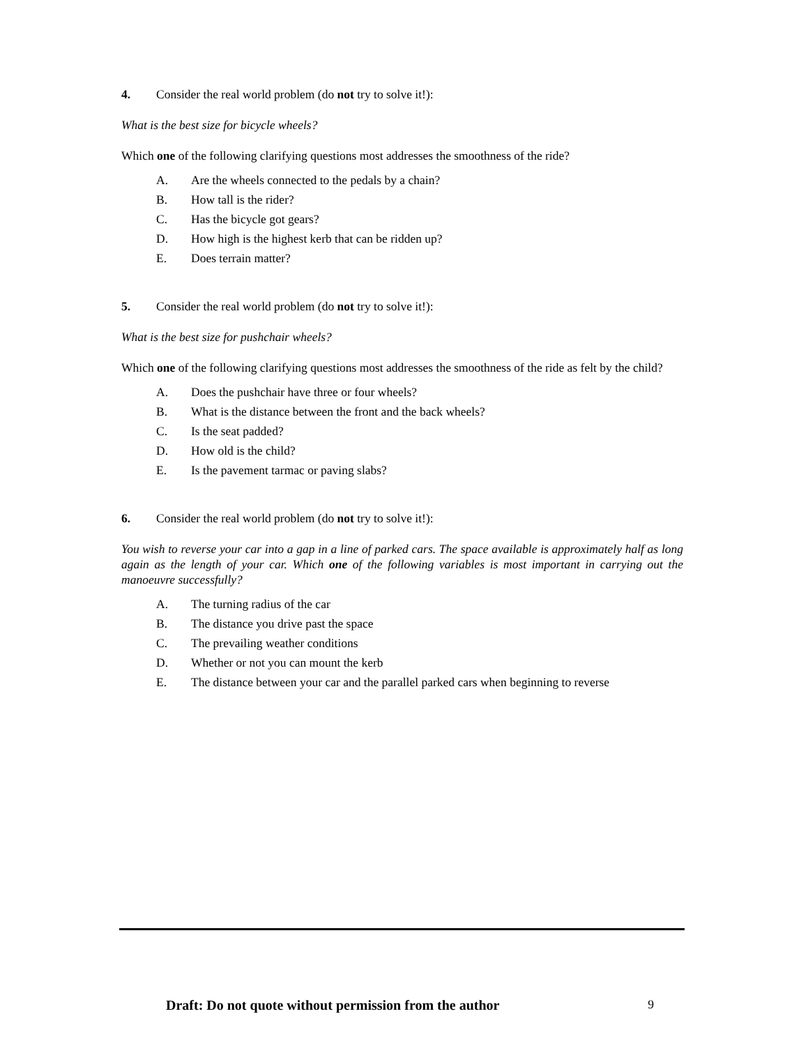4. Consider the real world problem (do not try to solve it!):
What is the best size for bicycle wheels?
Which one of the following clarifying questions most addresses the smoothness of the ride?
A. Are the wheels connected to the pedals by a chain?
B. How tall is the rider?
C. Has the bicycle got gears?
D. How high is the highest kerb that can be ridden up?
E. Does terrain matter?
5. Consider the real world problem (do not try to solve it!):
What is the best size for pushchair wheels?
Which one of the following clarifying questions most addresses the smoothness of the ride as felt by the child?
A. Does the pushchair have three or four wheels?
B. What is the distance between the front and the back wheels?
C. Is the seat padded?
D. How old is the child?
E. Is the pavement tarmac or paving slabs?
6. Consider the real world problem (do not try to solve it!):
You wish to reverse your car into a gap in a line of parked cars. The space available is approximately half as long again as the length of your car. Which one of the following variables is most important in carrying out the manoeuvre successfully?
A. The turning radius of the car
B. The distance you drive past the space
C. The prevailing weather conditions
D. Whether or not you can mount the kerb
E. The distance between your car and the parallel parked cars when beginning to reverse
Draft: Do not quote without permission from the author 9